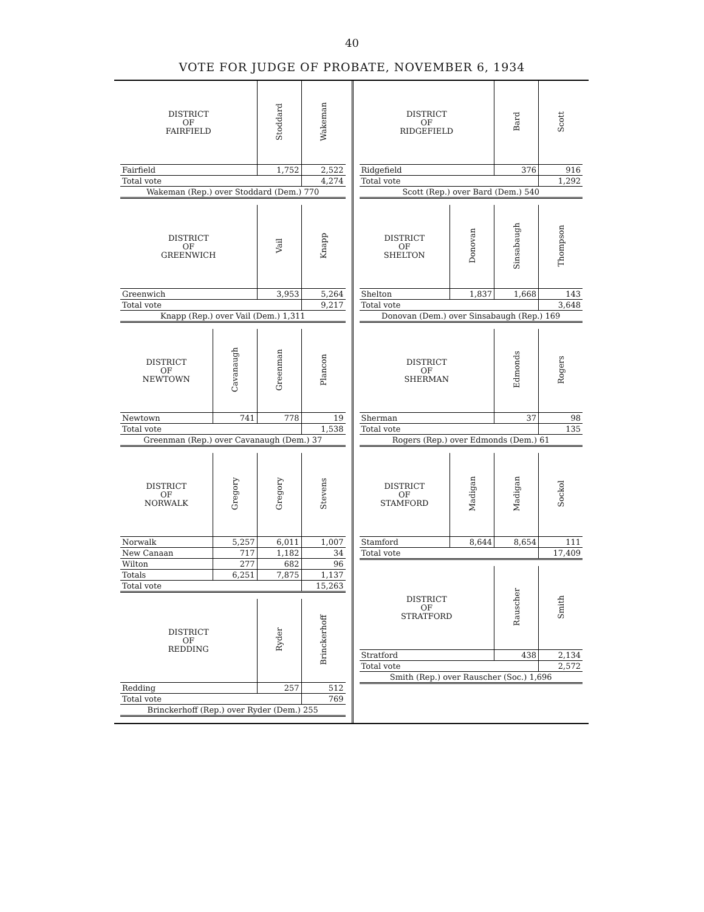40
VOTE FOR JUDGE OF PROBATE, NOVEMBER 6, 1934
| DISTRICT OF FAIRFIELD | Stoddard | Wakeman |
| --- | --- | --- |
| Fairfield | 1,752 | 2,522 |
| Total vote | | 4,274 |
| Wakeman (Rep.) over Stoddard (Dem.) 770 | | |
| DISTRICT OF GREENWICH | Vail | Knapp |
| --- | --- | --- |
| Greenwich | 3,953 | 5,264 |
| Total vote | | 9,217 |
| Knapp (Rep.) over Vail (Dem.) 1,311 | | |
| DISTRICT OF NEWTOWN | Cavanaugh | Greenman | Plancon |
| --- | --- | --- | --- |
| Newtown | 741 | 778 | 19 |
| Total vote | | | 1,538 |
| Greenman (Rep.) over Cavanaugh (Dem.) 37 | | | |
| DISTRICT OF NORWALK | Gregory | Gregory | Stevens |
| --- | --- | --- | --- |
| Norwalk | 5,257 | 6,011 | 1,007 |
| New Canaan | 717 | 1,182 | 34 |
| Wilton | 277 | 682 | 96 |
| Totals | 6,251 | 7,875 | 1,137 |
| Total vote | | | 15,263 |
| DISTRICT OF REDDING | Ryder | Brinckerhoff |
| --- | --- | --- |
| Redding | 257 | 512 |
| Total vote | | 769 |
| Brinckerhoff (Rep.) over Ryder (Dem.) 255 | | |
| DISTRICT OF RIDGEFIELD | Bard | Scott |
| --- | --- | --- |
| Ridgefield | 376 | 916 |
| Total vote | | 1,292 |
| Scott (Rep.) over Bard (Dem.) 540 | | |
| DISTRICT OF SHELTON | Donovan | Sinsabaugh | Thompson |
| --- | --- | --- | --- |
| Shelton | 1,837 | 1,668 | 143 |
| Total vote | | | 3,648 |
| Donovan (Dem.) over Sinsabaugh (Rep.) 169 | | | |
| DISTRICT OF SHERMAN | Edmonds | Rogers |
| --- | --- | --- |
| Sherman | 37 | 98 |
| Total vote | | 135 |
| Rogers (Rep.) over Edmonds (Dem.) 61 | | |
| DISTRICT OF STAMFORD | Madigan | Madigan | Sockol |
| --- | --- | --- | --- |
| Stamford | 8,644 | 8,654 | 111 |
| Total vote | | | 17,409 |
| DISTRICT OF STRATFORD | Rauscher | Smith |
| --- | --- | --- |
| Stratford | 438 | 2,134 |
| Total vote | | 2,572 |
| Smith (Rep.) over Rauscher (Soc.) 1,696 | | |